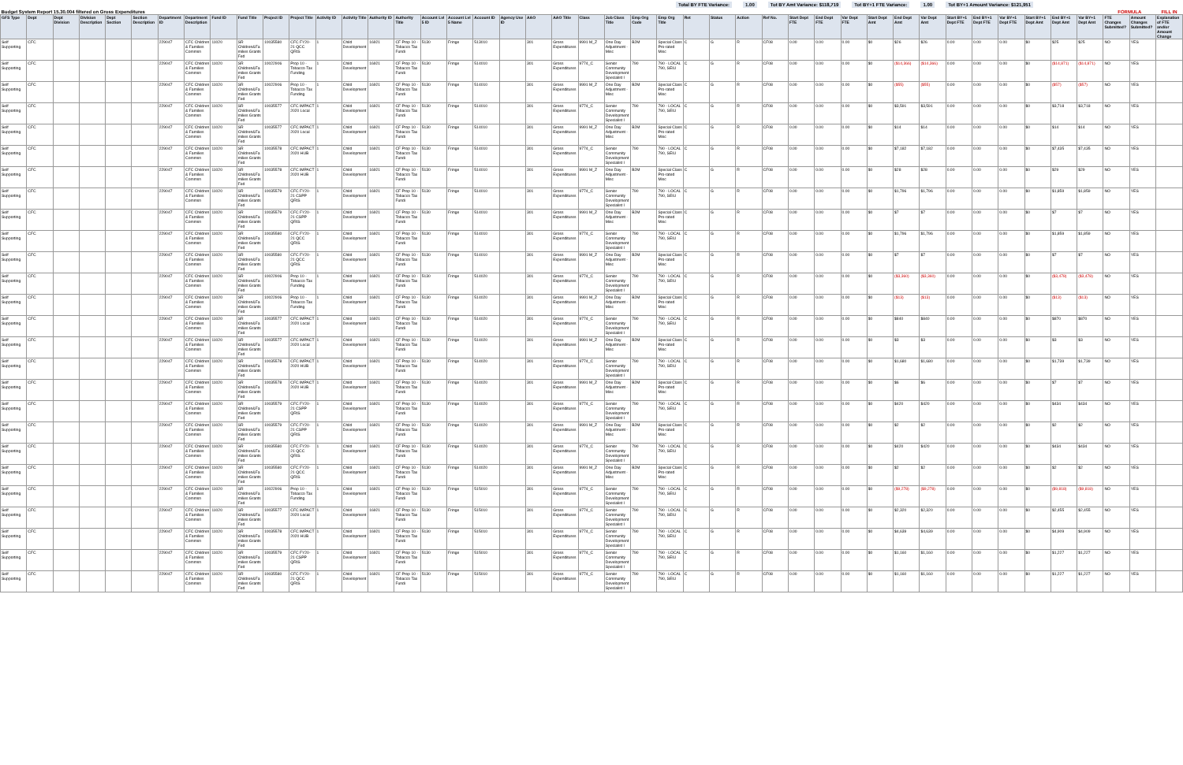Total BY FTE Variance: 1.00 Tot BY Amt Variance: $118,719 Tot BY+1 FTE Variance: 1.00 Tot BY+1 Amount Variance: $121,951
| Budget System Report 15.30.004 filtered on Gross Expenditures | | | | | | | | | | | | | | | | | | | | | | | | | | | | | | | | | | | | | | | | | | FORMULA | | FILL IN |
| --- | --- | --- | --- | --- | --- | --- | --- | --- | --- | --- | --- | --- | --- | --- | --- | --- | --- | --- | --- | --- | --- | --- | --- | --- | --- | --- | --- | --- | --- | --- | --- | --- | --- | --- | --- | --- | --- | --- | --- | --- | --- | --- | --- | --- |
| GFS Type | Dept | Dept Division | Division Description | Dept Section | Section Description | Department ID | Department Description | Fund ID | Fund Title | Project ID | Project Title | Activity ID | Activity Title | Authority ID | Authority Title | Account Lvl 5 ID | Account Lvl 5 Name | Account ID | Agency Use ID | AAO | AAO Title | Class | Job Class Title | Emp Org Code | Emp Org Title | Ret | Status | Action | Ref No. | Start Dept FTE | End Dept FTE | Var Dept FTE | Start Dept Amt | End Dept Amt | Var Dept Amt | Start BY+1 Dept FTE | End BY+1 Dept FTE | Var BY+1 Dept FTE | Start BY+1 Dept Amt | End BY+1 Dept Amt | Var BY+1 Dept Amt | FTE Changes Submitted? | Amount Changes Submitted? | Explanation of FTE and/or Amount Change |
| Self Supporting | CFC | | | | | 229047 | CFC Children & Families Commsn | 11020 | SR Children&Families Grants Fed | 10035580 | CFC FY20-21 QCC QRIS | 1 | Child Development | 16921 | CF Prop 10 - Tobacco Tax Fundi | 5130 | Fringe | 513010 | | 301 | Gross Expenditures | 9991 M_Z | One Day Adjustment - Misc | B2M | Special Class Pro-rated Misc | C | G | R | CF08 | 0.00 | 0.00 | 0.00 | $0 | $26 | $26 | 0.00 | 0.00 | 0.00 | $0 | $25 | $25 | NO | YES | |
| Self Supporting | CFC | | | | | 229047 | CFC Children & Families Commsn | 11020 | SR Children&Families Grants Fed | 10022906 | Prop 10 - Tobacco Tax Funding | 1 | Child Development | 16921 | CF Prop 10 - Tobacco Tax Fundi | 5130 | Fringe | 514010 | | 301 | Gross Expenditures | 9774_C | Senior Community Development Specialist I | 790 | 790 - LOCAL 790, SEIU | C | G | R | CF08 | 0.00 | 0.00 | 0.00 | $0 | ($14,366) | ($14,366) | 0.00 | 0.00 | 0.00 | $0 | ($14,871) | ($14,871) | NO | YES | |
| Self Supporting | CFC | | | | | 229047 | CFC Children & Families Commsn | 11020 | SR Children&Families Grants Fed | 10022906 | Prop 10 - Tobacco Tax Funding | 1 | Child Development | 16921 | CF Prop 10 - Tobacco Tax Fundi | 5130 | Fringe | 514010 | | 301 | Gross Expenditures | 9991 M_Z | One Day Adjustment - Misc | B2M | Special Class Pro-rated Misc | C | G | R | CF08 | 0.00 | 0.00 | 0.00 | $0 | ($55) | ($55) | 0.00 | 0.00 | 0.00 | $0 | ($57) | ($57) | NO | YES | |
| Self Supporting | CFC | | | | | 229047 | CFC Children & Families Commsn | 11020 | SR Children&Families Grants Fed | 10035577 | CFC IMPACT 2020 Local | 1 | Child Development | 16921 | CF Prop 10 - Tobacco Tax Fundi | 5130 | Fringe | 514010 | | 301 | Gross Expenditures | 9774_C | Senior Community Development Specialist I | 790 | 790 - LOCAL 790, SEIU | C | G | R | CF08 | 0.00 | 0.00 | 0.00 | $0 | $3,591 | $3,591 | 0.00 | 0.00 | 0.00 | $0 | $3,718 | $3,718 | NO | YES | |
| Self Supporting | CFC | | | | | 229047 | CFC Children & Families Commsn | 11020 | SR Children&Families Grants Fed | 10035577 | CFC IMPACT 2020 Local | 1 | Child Development | 16921 | CF Prop 10 - Tobacco Tax Fundi | 5130 | Fringe | 514010 | | 301 | Gross Expenditures | 9991 M_Z | One Day Adjustment - Misc | B2M | Special Class Pro-rated Misc | C | G | R | CF08 | 0.00 | 0.00 | 0.00 | $0 | $14 | $14 | 0.00 | 0.00 | 0.00 | $0 | $14 | $14 | NO | YES | |
| Self Supporting | CFC | | | | | 229047 | CFC Children & Families Commsn | 11020 | SR Children&Families Grants Fed | 10035578 | CFC IMPACT 2020 HUB | 1 | Child Development | 16921 | CF Prop 10 - Tobacco Tax Fundi | 5130 | Fringe | 514010 | | 301 | Gross Expenditures | 9774_C | Senior Community Development Specialist I | 790 | 790 - LOCAL 790, SEIU | C | G | R | CF08 | 0.00 | 0.00 | 0.00 | $0 | $7,182 | $7,182 | 0.00 | 0.00 | 0.00 | $0 | $7,435 | $7,435 | NO | YES | |
| Self Supporting | CFC | | | | | 229047 | CFC Children & Families Commsn | 11020 | SR Children&Families Grants Fed | 10035578 | CFC IMPACT 2020 HUB | 1 | Child Development | 16921 | CF Prop 10 - Tobacco Tax Fundi | 5130 | Fringe | 514010 | | 301 | Gross Expenditures | 9991 M_Z | One Day Adjustment - Misc | B2M | Special Class Pro-rated Misc | C | G | R | CF08 | 0.00 | 0.00 | 0.00 | $0 | $28 | $28 | 0.00 | 0.00 | 0.00 | $0 | $29 | $29 | NO | YES | |
| Self Supporting | CFC | | | | | 229047 | CFC Children & Families Commsn | 11020 | SR Children&Families Grants Fed | 10035579 | CFC FY20-21 CSPP QRIS | 1 | Child Development | 16921 | CF Prop 10 - Tobacco Tax Fundi | 5130 | Fringe | 514010 | | 301 | Gross Expenditures | 9774_C | Senior Community Development Specialist I | 790 | 790 - LOCAL 790, SEIU | C | G | R | CF08 | 0.00 | 0.00 | 0.00 | $0 | $1,796 | $1,796 | 0.00 | 0.00 | 0.00 | $0 | $1,859 | $1,859 | NO | YES | |
| Self Supporting | CFC | | | | | 229047 | CFC Children & Families Commsn | 11020 | SR Children&Families Grants Fed | 10035579 | CFC FY20-21 CSPP QRIS | 1 | Child Development | 16921 | CF Prop 10 - Tobacco Tax Fundi | 5130 | Fringe | 514010 | | 301 | Gross Expenditures | 9991 M_Z | One Day Adjustment - Misc | B2M | Special Class Pro-rated Misc | C | G | R | CF08 | 0.00 | 0.00 | 0.00 | $0 | $7 | $7 | 0.00 | 0.00 | 0.00 | $0 | $7 | $7 | NO | YES | |
| Self Supporting | CFC | | | | | 229047 | CFC Children & Families Commsn | 11020 | SR Children&Families Grants Fed | 10035580 | CFC FY20-21 QCC QRIS | 1 | Child Development | 16921 | CF Prop 10 - Tobacco Tax Fundi | 5130 | Fringe | 514010 | | 301 | Gross Expenditures | 9774_C | Senior Community Development Specialist I | 790 | 790 - LOCAL 790, SEIU | C | G | R | CF08 | 0.00 | 0.00 | 0.00 | $0 | $1,796 | $1,796 | 0.00 | 0.00 | 0.00 | $0 | $1,859 | $1,859 | NO | YES | |
| Self Supporting | CFC | | | | | 229047 | CFC Children & Families Commsn | 11020 | SR Children&Families Grants Fed | 10035580 | CFC FY20-21 QCC QRIS | 1 | Child Development | 16921 | CF Prop 10 - Tobacco Tax Fundi | 5130 | Fringe | 514010 | | 301 | Gross Expenditures | 9991 M_Z | One Day Adjustment - Misc | B2M | Special Class Pro-rated Misc | C | G | R | CF08 | 0.00 | 0.00 | 0.00 | $0 | $7 | $7 | 0.00 | 0.00 | 0.00 | $0 | $7 | $7 | NO | YES | |
| Self Supporting | CFC | | | | | 229047 | CFC Children & Families Commsn | 11020 | SR Children&Families Grants Fed | 10022906 | Prop 10 - Tobacco Tax Funding | 1 | Child Development | 16921 | CF Prop 10 - Tobacco Tax Fundi | 5130 | Fringe | 514020 | | 301 | Gross Expenditures | 9774_C | Senior Community Development Specialist I | 790 | 790 - LOCAL 790, SEIU | C | G | R | CF08 | 0.00 | 0.00 | 0.00 | $0 | ($3,360) | ($3,360) | 0.00 | 0.00 | 0.00 | $0 | ($3,478) | ($3,478) | NO | YES | |
| Self Supporting | CFC | | | | | 229047 | CFC Children & Families Commsn | 11020 | SR Children&Families Grants Fed | 10022906 | Prop 10 - Tobacco Tax Funding | 1 | Child Development | 16921 | CF Prop 10 - Tobacco Tax Fundi | 5130 | Fringe | 514020 | | 301 | Gross Expenditures | 9991 M_Z | One Day Adjustment - Misc | B2M | Special Class Pro-rated Misc | C | G | R | CF08 | 0.00 | 0.00 | 0.00 | $0 | ($13) | ($13) | 0.00 | 0.00 | 0.00 | $0 | ($13) | ($13) | NO | YES | |
| Self Supporting | CFC | | | | | 229047 | CFC Children & Families Commsn | 11020 | SR Children&Families Grants Fed | 10035577 | CFC IMPACT 2020 Local | 1 | Child Development | 16921 | CF Prop 10 - Tobacco Tax Fundi | 5130 | Fringe | 514020 | | 301 | Gross Expenditures | 9774_C | Senior Community Development Specialist I | 790 | 790 - LOCAL 790, SEIU | C | G | R | CF08 | 0.00 | 0.00 | 0.00 | $0 | $840 | $840 | 0.00 | 0.00 | 0.00 | $0 | $870 | $870 | NO | YES | |
| Self Supporting | CFC | | | | | 229047 | CFC Children & Families Commsn | 11020 | SR Children&Families Grants Fed | 10035577 | CFC IMPACT 2020 Local | 1 | Child Development | 16921 | CF Prop 10 - Tobacco Tax Fundi | 5130 | Fringe | 514020 | | 301 | Gross Expenditures | 9991 M_Z | One Day Adjustment - Misc | B2M | Special Class Pro-rated Misc | C | G | R | CF08 | 0.00 | 0.00 | 0.00 | $0 | $3 | $3 | 0.00 | 0.00 | 0.00 | $0 | $3 | $3 | NO | YES | |
| Self Supporting | CFC | | | | | 229047 | CFC Children & Families Commsn | 11020 | SR Children&Families Grants Fed | 10035578 | CFC IMPACT 2020 HUB | 1 | Child Development | 16921 | CF Prop 10 - Tobacco Tax Fundi | 5130 | Fringe | 514020 | | 301 | Gross Expenditures | 9774_C | Senior Community Development Specialist I | 790 | 790 - LOCAL 790, SEIU | C | G | R | CF08 | 0.00 | 0.00 | 0.00 | $0 | $1,680 | $1,680 | 0.00 | 0.00 | 0.00 | $0 | $1,739 | $1,739 | NO | YES | |
| Self Supporting | CFC | | | | | 229047 | CFC Children & Families Commsn | 11020 | SR Children&Families Grants Fed | 10035578 | CFC IMPACT 2020 HUB | 1 | Child Development | 16921 | CF Prop 10 - Tobacco Tax Fundi | 5130 | Fringe | 514020 | | 301 | Gross Expenditures | 9991 M_Z | One Day Adjustment - Misc | B2M | Special Class Pro-rated Misc | C | G | R | CF08 | 0.00 | 0.00 | 0.00 | $0 | $6 | $6 | 0.00 | 0.00 | 0.00 | $0 | $7 | $7 | NO | YES | |
| Self Supporting | CFC | | | | | 229047 | CFC Children & Families Commsn | 11020 | SR Children&Families Grants Fed | 10035579 | CFC FY20-21 CSPP QRIS | 1 | Child Development | 16921 | CF Prop 10 - Tobacco Tax Fundi | 5130 | Fringe | 514020 | | 301 | Gross Expenditures | 9774_C | Senior Community Development Specialist I | 790 | 790 - LOCAL 790, SEIU | C | G | R | CF08 | 0.00 | 0.00 | 0.00 | $0 | $420 | $420 | 0.00 | 0.00 | 0.00 | $0 | $434 | $434 | NO | YES | |
| Self Supporting | CFC | | | | | 229047 | CFC Children & Families Commsn | 11020 | SR Children&Families Grants Fed | 10035579 | CFC FY20-21 CSPP QRIS | 1 | Child Development | 16921 | CF Prop 10 - Tobacco Tax Fundi | 5130 | Fringe | 514020 | | 301 | Gross Expenditures | 9991 M_Z | One Day Adjustment - Misc | B2M | Special Class Pro-rated Misc | C | G | R | CF08 | 0.00 | 0.00 | 0.00 | $0 | $2 | $2 | 0.00 | 0.00 | 0.00 | $0 | $2 | $2 | NO | YES | |
| Self Supporting | CFC | | | | | 229047 | CFC Children & Families Commsn | 11020 | SR Children&Families Grants Fed | 10035580 | CFC FY20-21 QCC QRIS | 1 | Child Development | 16921 | CF Prop 10 - Tobacco Tax Fundi | 5130 | Fringe | 514020 | | 301 | Gross Expenditures | 9774_C | Senior Community Development Specialist I | 790 | 790 - LOCAL 790, SEIU | C | G | R | CF08 | 0.00 | 0.00 | 0.00 | $0 | $420 | $420 | 0.00 | 0.00 | 0.00 | $0 | $434 | $434 | NO | YES | |
| Self Supporting | CFC | | | | | 229047 | CFC Children & Families Commsn | 11020 | SR Children&Families Grants Fed | 10035580 | CFC FY20-21 QCC QRIS | 1 | Child Development | 16921 | CF Prop 10 - Tobacco Tax Fundi | 5130 | Fringe | 514020 | | 301 | Gross Expenditures | 9991 M_Z | One Day Adjustment - Misc | B2M | Special Class Pro-rated Misc | C | G | R | CF08 | 0.00 | 0.00 | 0.00 | $0 | $2 | $2 | 0.00 | 0.00 | 0.00 | $0 | $2 | $2 | NO | YES | |
| Self Supporting | CFC | | | | | 229047 | CFC Children & Families Commsn | 11020 | SR Children&Families Grants Fed | 10022906 | Prop 10 - Tobacco Tax Funding | 1 | Child Development | 16921 | CF Prop 10 - Tobacco Tax Fundi | 5130 | Fringe | 515010 | | 301 | Gross Expenditures | 9774_C | Senior Community Development Specialist I | 790 | 790 - LOCAL 790, SEIU | C | G | R | CF08 | 0.00 | 0.00 | 0.00 | $0 | ($9,278) | ($9,278) | 0.00 | 0.00 | 0.00 | $0 | ($9,818) | ($9,818) | NO | YES | |
| Self Supporting | CFC | | | | | 229047 | CFC Children & Families Commsn | 11020 | SR Children&Families Grants Fed | 10035577 | CFC IMPACT 2020 Local | 1 | Child Development | 16921 | CF Prop 10 - Tobacco Tax Fundi | 5130 | Fringe | 515010 | | 301 | Gross Expenditures | 9774_C | Senior Community Development Specialist I | 790 | 790 - LOCAL 790, SEIU | C | G | R | CF08 | 0.00 | 0.00 | 0.00 | $0 | $2,320 | $2,320 | 0.00 | 0.00 | 0.00 | $0 | $2,455 | $2,455 | NO | YES | |
| Self Supporting | CFC | | | | | 229047 | CFC Children & Families Commsn | 11020 | SR Children&Families Grants Fed | 10035578 | CFC IMPACT 2020 HUB | 1 | Child Development | 16921 | CF Prop 10 - Tobacco Tax Fundi | 5130 | Fringe | 515010 | | 301 | Gross Expenditures | 9774_C | Senior Community Development Specialist I | 790 | 790 - LOCAL 790, SEIU | C | G | R | CF08 | 0.00 | 0.00 | 0.00 | $0 | $4,639 | $4,639 | 0.00 | 0.00 | 0.00 | $0 | $4,909 | $4,909 | NO | YES | |
| Self Supporting | CFC | | | | | 229047 | CFC Children & Families Commsn | 11020 | SR Children&Families Grants Fed | 10035579 | CFC FY20-21 CSPP QRIS | 1 | Child Development | 16921 | CF Prop 10 - Tobacco Tax Fundi | 5130 | Fringe | 515010 | | 301 | Gross Expenditures | 9774_C | Senior Community Development Specialist I | 790 | 790 - LOCAL 790, SEIU | C | G | R | CF08 | 0.00 | 0.00 | 0.00 | $0 | $1,160 | $1,160 | 0.00 | 0.00 | 0.00 | $0 | $1,227 | $1,227 | NO | YES | |
| Self Supporting | CFC | | | | | 229047 | CFC Children & Families Commsn | 11020 | SR Children&Families Grants Fed | 10035580 | CFC FY20-21 QCC QRIS | 1 | Child Development | 16921 | CF Prop 10 - Tobacco Tax Fundi | 5130 | Fringe | 515010 | | 301 | Gross Expenditures | 9774_C | Senior Community Development Specialist I | 790 | 790 - LOCAL 790, SEIU | C | G | R | CF08 | 0.00 | 0.00 | 0.00 | $0 | $1,160 | $1,160 | 0.00 | 0.00 | 0.00 | $0 | $1,227 | $1,227 | NO | YES | |